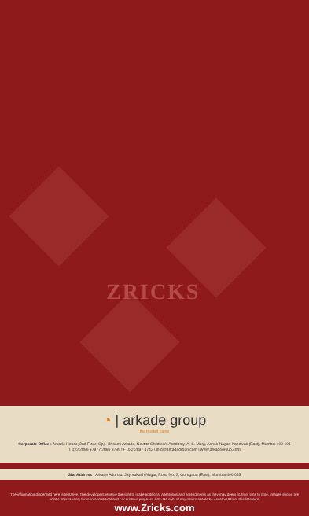ZRICKS
◔ | arkade group
the trusted name
Corporate Office : Arkade House, 2nd Floor, Opp. Bhoomi Arkade, Next to Children's Academy, A. S. Marg, Ashok Nagar, Kandivali (East), Mumbai 400 101
T 022 2886 3787 / 2886 3785 | F 022 2887 4742 | info@arkadegroup.com | www.arkadegroup.com
Site Address : Arkade Adornia, Jayprakash Nagar, Road No. 2, Goregaon (East), Mumbai 400 063
The information dispensed here is tentative. The developers reserve the right to make additions, alterations and amendments as they may deem fit, from time to time. Images shown are artistic impressions, for representational and / or creative purposes only. No right of any nature should be construed from this literature.
www.Zricks.com